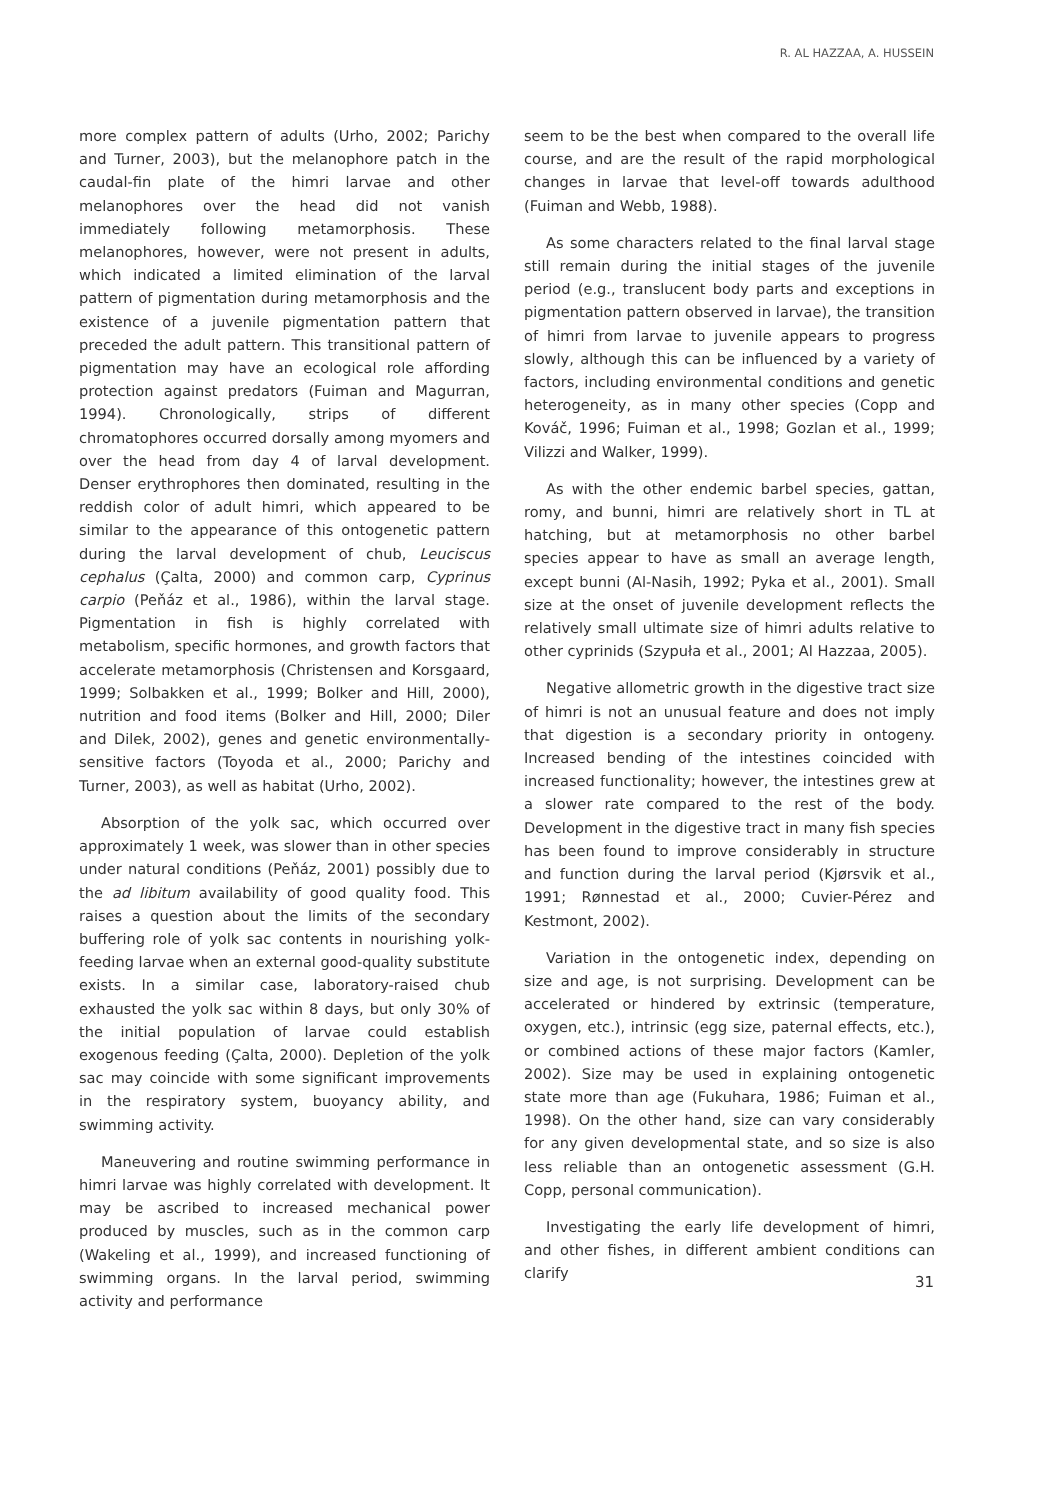R. AL HAZZAA, A. HUSSEIN
more complex pattern of adults (Urho, 2002; Parichy and Turner, 2003), but the melanophore patch in the caudal-fin plate of the himri larvae and other melanophores over the head did not vanish immediately following metamorphosis. These melanophores, however, were not present in adults, which indicated a limited elimination of the larval pattern of pigmentation during metamorphosis and the existence of a juvenile pigmentation pattern that preceded the adult pattern. This transitional pattern of pigmentation may have an ecological role affording protection against predators (Fuiman and Magurran, 1994). Chronologically, strips of different chromatophores occurred dorsally among myomers and over the head from day 4 of larval development. Denser erythrophores then dominated, resulting in the reddish color of adult himri, which appeared to be similar to the appearance of this ontogenetic pattern during the larval development of chub, Leuciscus cephalus (Çalta, 2000) and common carp, Cyprinus carpio (Peňáz et al., 1986), within the larval stage. Pigmentation in fish is highly correlated with metabolism, specific hormones, and growth factors that accelerate metamorphosis (Christensen and Korsgaard, 1999; Solbakken et al., 1999; Bolker and Hill, 2000), nutrition and food items (Bolker and Hill, 2000; Diler and Dilek, 2002), genes and genetic environmentally-sensitive factors (Toyoda et al., 2000; Parichy and Turner, 2003), as well as habitat (Urho, 2002).
Absorption of the yolk sac, which occurred over approximately 1 week, was slower than in other species under natural conditions (Peňáz, 2001) possibly due to the ad libitum availability of good quality food. This raises a question about the limits of the secondary buffering role of yolk sac contents in nourishing yolk-feeding larvae when an external good-quality substitute exists. In a similar case, laboratory-raised chub exhausted the yolk sac within 8 days, but only 30% of the initial population of larvae could establish exogenous feeding (Çalta, 2000). Depletion of the yolk sac may coincide with some significant improvements in the respiratory system, buoyancy ability, and swimming activity.
Maneuvering and routine swimming performance in himri larvae was highly correlated with development. It may be ascribed to increased mechanical power produced by muscles, such as in the common carp (Wakeling et al., 1999), and increased functioning of swimming organs. In the larval period, swimming activity and performance
seem to be the best when compared to the overall life course, and are the result of the rapid morphological changes in larvae that level-off towards adulthood (Fuiman and Webb, 1988).
As some characters related to the final larval stage still remain during the initial stages of the juvenile period (e.g., translucent body parts and exceptions in pigmentation pattern observed in larvae), the transition of himri from larvae to juvenile appears to progress slowly, although this can be influenced by a variety of factors, including environmental conditions and genetic heterogeneity, as in many other species (Copp and Kováč, 1996; Fuiman et al., 1998; Gozlan et al., 1999; Vilizzi and Walker, 1999).
As with the other endemic barbel species, gattan, romy, and bunni, himri are relatively short in TL at hatching, but at metamorphosis no other barbel species appear to have as small an average length, except bunni (Al-Nasih, 1992; Pyka et al., 2001). Small size at the onset of juvenile development reflects the relatively small ultimate size of himri adults relative to other cyprinids (Szypuła et al., 2001; Al Hazzaa, 2005).
Negative allometric growth in the digestive tract size of himri is not an unusual feature and does not imply that digestion is a secondary priority in ontogeny. Increased bending of the intestines coincided with increased functionality; however, the intestines grew at a slower rate compared to the rest of the body. Development in the digestive tract in many fish species has been found to improve considerably in structure and function during the larval period (Kjørsvik et al., 1991; Rønnestad et al., 2000; Cuvier-Pérez and Kestmont, 2002).
Variation in the ontogenetic index, depending on size and age, is not surprising. Development can be accelerated or hindered by extrinsic (temperature, oxygen, etc.), intrinsic (egg size, paternal effects, etc.), or combined actions of these major factors (Kamler, 2002). Size may be used in explaining ontogenetic state more than age (Fukuhara, 1986; Fuiman et al., 1998). On the other hand, size can vary considerably for any given developmental state, and so size is also less reliable than an ontogenetic assessment (G.H. Copp, personal communication).
Investigating the early life development of himri, and other fishes, in different ambient conditions can clarify
31